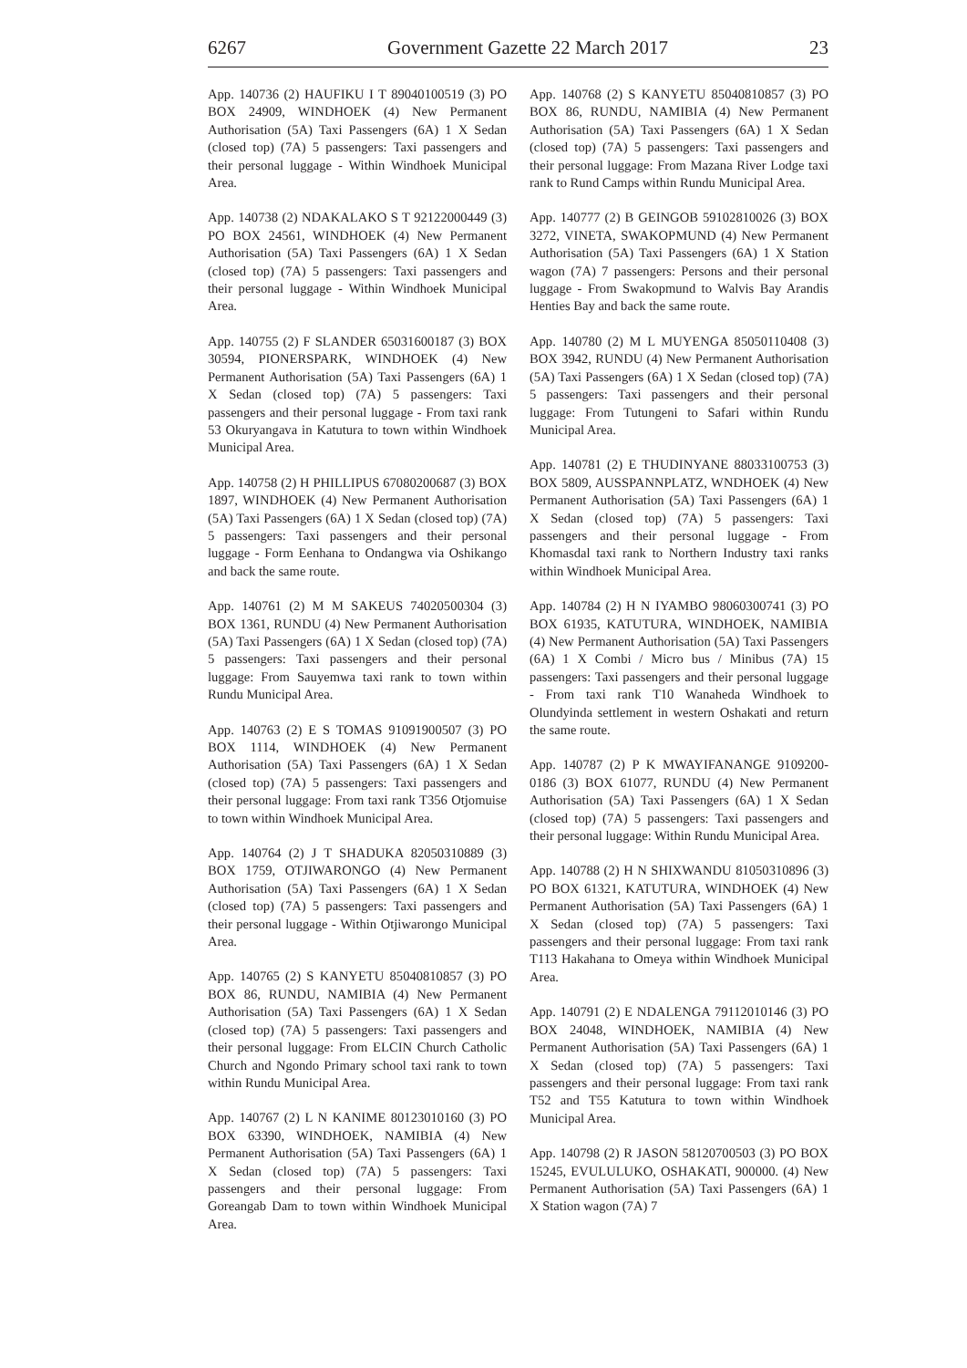6267 Government Gazette 22 March 2017 23
App. 140736 (2) HAUFIKU I T 89040100519 (3) PO BOX 24909, WINDHOEK (4) New Permanent Authorisation (5A) Taxi Passengers (6A) 1 X Sedan (closed top) (7A) 5 passengers: Taxi passengers and their personal luggage - Within Windhoek Municipal Area.
App. 140738 (2) NDAKALAKO S T 92122000449 (3) PO BOX 24561, WINDHOEK (4) New Permanent Authorisation (5A) Taxi Passengers (6A) 1 X Sedan (closed top) (7A) 5 passengers: Taxi passengers and their personal luggage - Within Windhoek Municipal Area.
App. 140755 (2) F SLANDER 65031600187 (3) BOX 30594, PIONERSPARK, WINDHOEK (4) New Permanent Authorisation (5A) Taxi Passengers (6A) 1 X Sedan (closed top) (7A) 5 passengers: Taxi passengers and their personal luggage - From taxi rank 53 Okuryangava in Katutura to town within Windhoek Municipal Area.
App. 140758 (2) H PHILLIPUS 67080200687 (3) BOX 1897, WINDHOEK (4) New Permanent Authorisation (5A) Taxi Passengers (6A) 1 X Sedan (closed top) (7A) 5 passengers: Taxi passengers and their personal luggage - Form Eenhana to Ondangwa via Oshikango and back the same route.
App. 140761 (2) M M SAKEUS 74020500304 (3) BOX 1361, RUNDU (4) New Permanent Authorisation (5A) Taxi Passengers (6A) 1 X Sedan (closed top) (7A) 5 passengers: Taxi passengers and their personal luggage: From Sauyemwa taxi rank to town within Rundu Municipal Area.
App. 140763 (2) E S TOMAS 91091900507 (3) PO BOX 1114, WINDHOEK (4) New Permanent Authorisation (5A) Taxi Passengers (6A) 1 X Sedan (closed top) (7A) 5 passengers: Taxi passengers and their personal luggage: From taxi rank T356 Otjomuise to town within Windhoek Municipal Area.
App. 140764 (2) J T SHADUKA 82050310889 (3) BOX 1759, OTJIWARONGO (4) New Permanent Authorisation (5A) Taxi Passengers (6A) 1 X Sedan (closed top) (7A) 5 passengers: Taxi passengers and their personal luggage - Within Otjiwarongo Municipal Area.
App. 140765 (2) S KANYETU 85040810857 (3) PO BOX 86, RUNDU, NAMIBIA (4) New Permanent Authorisation (5A) Taxi Passengers (6A) 1 X Sedan (closed top) (7A) 5 passengers: Taxi passengers and their personal luggage: From ELCIN Church Catholic Church and Ngondo Primary school taxi rank to town within Rundu Municipal Area.
App. 140767 (2) L N KANIME 80123010160 (3) PO BOX 63390, WINDHOEK, NAMIBIA (4) New Permanent Authorisation (5A) Taxi Passengers (6A) 1 X Sedan (closed top) (7A) 5 passengers: Taxi passengers and their personal luggage: From Goreangab Dam to town within Windhoek Municipal Area.
App. 140768 (2) S KANYETU 85040810857 (3) PO BOX 86, RUNDU, NAMIBIA (4) New Permanent Authorisation (5A) Taxi Passengers (6A) 1 X Sedan (closed top) (7A) 5 passengers: Taxi passengers and their personal luggage: From Mazana River Lodge taxi rank to Rund Camps within Rundu Municipal Area.
App. 140777 (2) B GEINGOB 59102810026 (3) BOX 3272, VINETA, SWAKOPMUND (4) New Permanent Authorisation (5A) Taxi Passengers (6A) 1 X Station wagon (7A) 7 passengers: Persons and their personal luggage - From Swakopmund to Walvis Bay Arandis Henties Bay and back the same route.
App. 140780 (2) M L MUYENGA 85050110408 (3) BOX 3942, RUNDU (4) New Permanent Authorisation (5A) Taxi Passengers (6A) 1 X Sedan (closed top) (7A) 5 passengers: Taxi passengers and their personal luggage: From Tutungeni to Safari within Rundu Municipal Area.
App. 140781 (2) E THUDINYANE 88033100753 (3) BOX 5809, AUSSPANNPLATZ, WNDHOEK (4) New Permanent Authorisation (5A) Taxi Passengers (6A) 1 X Sedan (closed top) (7A) 5 passengers: Taxi passengers and their personal luggage - From Khomasdal taxi rank to Northern Industry taxi ranks within Windhoek Municipal Area.
App. 140784 (2) H N IYAMBO 98060300741 (3) PO BOX 61935, KATUTURA, WINDHOEK, NAMIBIA (4) New Permanent Authorisation (5A) Taxi Passengers (6A) 1 X Combi / Micro bus / Minibus (7A) 15 passengers: Taxi passengers and their personal luggage - From taxi rank T10 Wanaheda Windhoek to Olundyinda settlement in western Oshakati and return the same route.
App. 140787 (2) P K MWAYIFANANGE 9109200-0186 (3) BOX 61077, RUNDU (4) New Permanent Authorisation (5A) Taxi Passengers (6A) 1 X Sedan (closed top) (7A) 5 passengers: Taxi passengers and their personal luggage: Within Rundu Municipal Area.
App. 140788 (2) H N SHIXWANDU 81050310896 (3) PO BOX 61321, KATUTURA, WINDHOEK (4) New Permanent Authorisation (5A) Taxi Passengers (6A) 1 X Sedan (closed top) (7A) 5 passengers: Taxi passengers and their personal luggage: From taxi rank T113 Hakahana to Omeya within Windhoek Municipal Area.
App. 140791 (2) E NDALENGA 79112010146 (3) PO BOX 24048, WINDHOEK, NAMIBIA (4) New Permanent Authorisation (5A) Taxi Passengers (6A) 1 X Sedan (closed top) (7A) 5 passengers: Taxi passengers and their personal luggage: From taxi rank T52 and T55 Katutura to town within Windhoek Municipal Area.
App. 140798 (2) R JASON 58120700503 (3) PO BOX 15245, EVULULUKO, OSHAKATI, 900000. (4) New Permanent Authorisation (5A) Taxi Passengers (6A) 1 X Station wagon (7A) 7